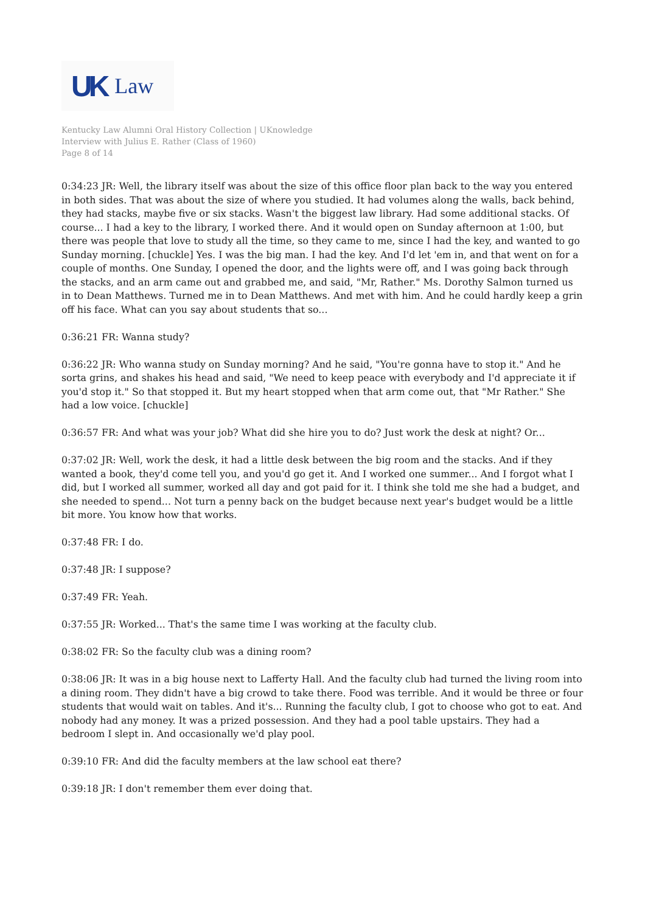UK Law
Kentucky Law Alumni Oral History Collection | UKnowledge
Interview with Julius E. Rather (Class of 1960)
Page 8 of 14
0:34:23 JR: Well, the library itself was about the size of this office floor plan back to the way you entered in both sides. That was about the size of where you studied. It had volumes along the walls, back behind, they had stacks, maybe five or six stacks. Wasn't the biggest law library. Had some additional stacks. Of course... I had a key to the library, I worked there. And it would open on Sunday afternoon at 1:00, but there was people that love to study all the time, so they came to me, since I had the key, and wanted to go Sunday morning. [chuckle] Yes. I was the big man. I had the key. And I'd let 'em in, and that went on for a couple of months. One Sunday, I opened the door, and the lights were off, and I was going back through the stacks, and an arm came out and grabbed me, and said, "Mr, Rather." Ms. Dorothy Salmon turned us in to Dean Matthews. Turned me in to Dean Matthews. And met with him. And he could hardly keep a grin off his face. What can you say about students that so...
0:36:21 FR: Wanna study?
0:36:22 JR: Who wanna study on Sunday morning? And he said, "You're gonna have to stop it." And he sorta grins, and shakes his head and said, "We need to keep peace with everybody and I'd appreciate it if you'd stop it." So that stopped it. But my heart stopped when that arm come out, that "Mr Rather." She had a low voice. [chuckle]
0:36:57 FR: And what was your job? What did she hire you to do? Just work the desk at night? Or...
0:37:02 JR: Well, work the desk, it had a little desk between the big room and the stacks. And if they wanted a book, they'd come tell you, and you'd go get it. And I worked one summer... And I forgot what I did, but I worked all summer, worked all day and got paid for it. I think she told me she had a budget, and she needed to spend... Not turn a penny back on the budget because next year's budget would be a little bit more. You know how that works.
0:37:48 FR: I do.
0:37:48 JR: I suppose?
0:37:49 FR: Yeah.
0:37:55 JR: Worked... That's the same time I was working at the faculty club.
0:38:02 FR: So the faculty club was a dining room?
0:38:06 JR: It was in a big house next to Lafferty Hall. And the faculty club had turned the living room into a dining room. They didn't have a big crowd to take there. Food was terrible. And it would be three or four students that would wait on tables. And it's... Running the faculty club, I got to choose who got to eat. And nobody had any money. It was a prized possession. And they had a pool table upstairs. They had a bedroom I slept in. And occasionally we'd play pool.
0:39:10 FR: And did the faculty members at the law school eat there?
0:39:18 JR: I don't remember them ever doing that.